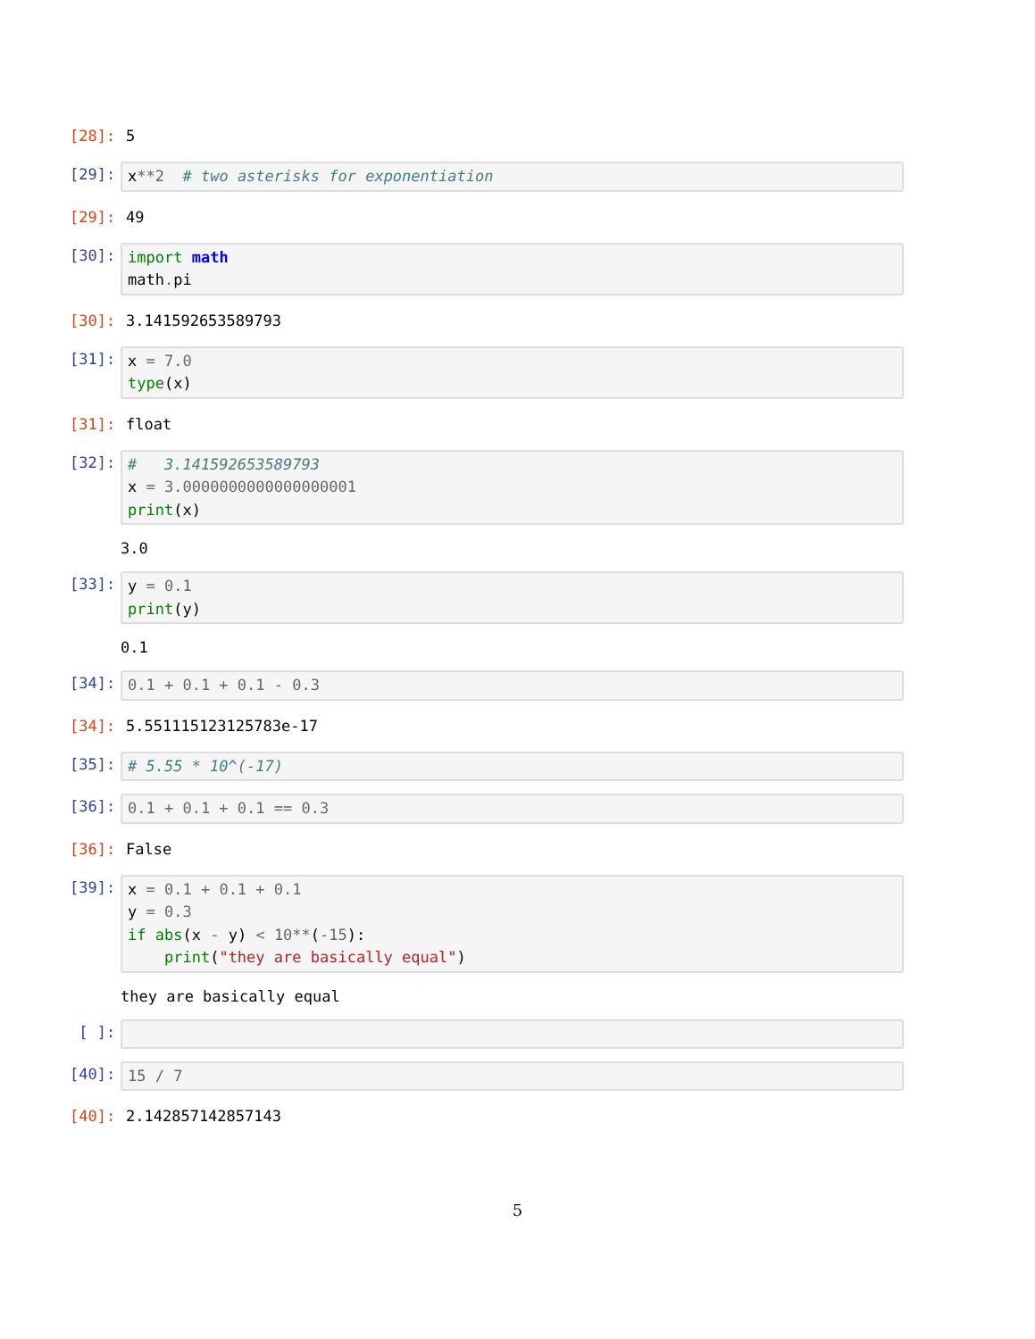[28]: 5
[29]:
x**2 # two asterisks for exponentiation
[29]: 49
[30]:
import math math. pi
[30]: 3.141592653589793
[31]:
x = 7.0 type(x)
[31]: float
[32]:
# 3.141592653589793 x = 3.0000000000000000001 print(x)
3.0
[33]:
y = 0.1 print(y)
0.1
[34]:
0.1 + 0.1 + 0.1 - 0.3
[34]: 5.551115123125783e-17
[35]:
# 5.55 * 10^(-17)
[36]:
0.1 + 0.1 + 0.1 == 0.3
[36]: False
[39]:
x = 0.1 + 0.1 + 0.1 y = 0.3 if abs(x - y) < 10**(-15): print("they are basically equal")
they are basically equal
[ ]:
[40]:
15 / 7
[40]: 2.142857142857143
5